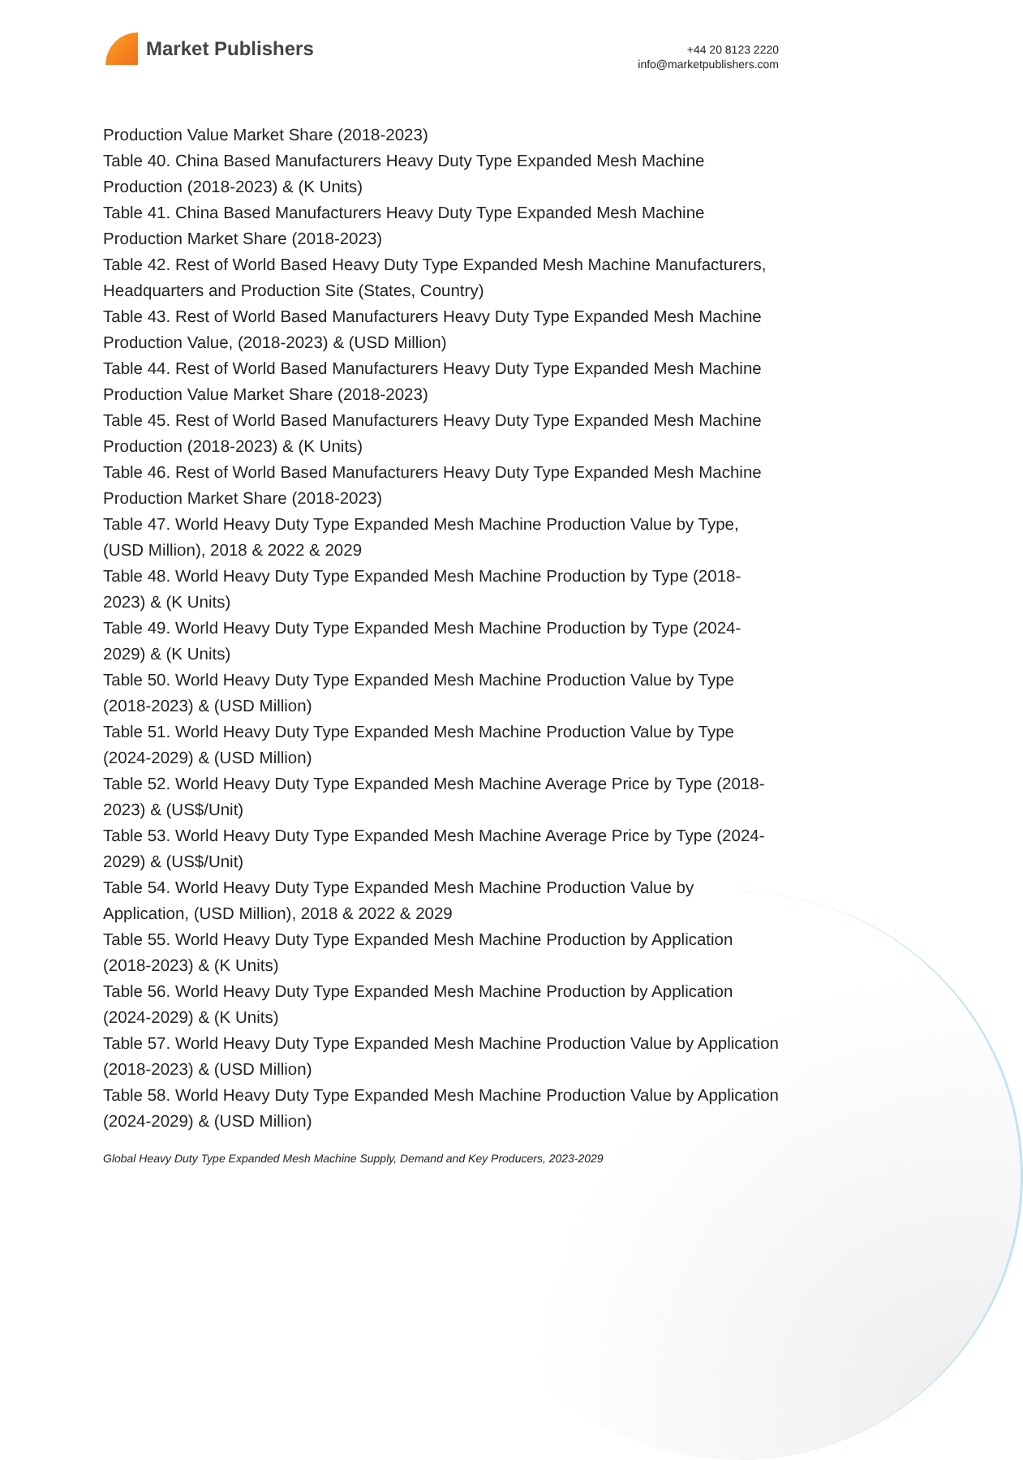Market Publishers
+44 20 8123 2220
info@marketpublishers.com
Production Value Market Share (2018-2023)
Table 40. China Based Manufacturers Heavy Duty Type Expanded Mesh Machine Production (2018-2023) & (K Units)
Table 41. China Based Manufacturers Heavy Duty Type Expanded Mesh Machine Production Market Share (2018-2023)
Table 42. Rest of World Based Heavy Duty Type Expanded Mesh Machine Manufacturers, Headquarters and Production Site (States, Country)
Table 43. Rest of World Based Manufacturers Heavy Duty Type Expanded Mesh Machine Production Value, (2018-2023) & (USD Million)
Table 44. Rest of World Based Manufacturers Heavy Duty Type Expanded Mesh Machine Production Value Market Share (2018-2023)
Table 45. Rest of World Based Manufacturers Heavy Duty Type Expanded Mesh Machine Production (2018-2023) & (K Units)
Table 46. Rest of World Based Manufacturers Heavy Duty Type Expanded Mesh Machine Production Market Share (2018-2023)
Table 47. World Heavy Duty Type Expanded Mesh Machine Production Value by Type, (USD Million), 2018 & 2022 & 2029
Table 48. World Heavy Duty Type Expanded Mesh Machine Production by Type (2018-2023) & (K Units)
Table 49. World Heavy Duty Type Expanded Mesh Machine Production by Type (2024-2029) & (K Units)
Table 50. World Heavy Duty Type Expanded Mesh Machine Production Value by Type (2018-2023) & (USD Million)
Table 51. World Heavy Duty Type Expanded Mesh Machine Production Value by Type (2024-2029) & (USD Million)
Table 52. World Heavy Duty Type Expanded Mesh Machine Average Price by Type (2018-2023) & (US$/Unit)
Table 53. World Heavy Duty Type Expanded Mesh Machine Average Price by Type (2024-2029) & (US$/Unit)
Table 54. World Heavy Duty Type Expanded Mesh Machine Production Value by Application, (USD Million), 2018 & 2022 & 2029
Table 55. World Heavy Duty Type Expanded Mesh Machine Production by Application (2018-2023) & (K Units)
Table 56. World Heavy Duty Type Expanded Mesh Machine Production by Application (2024-2029) & (K Units)
Table 57. World Heavy Duty Type Expanded Mesh Machine Production Value by Application (2018-2023) & (USD Million)
Table 58. World Heavy Duty Type Expanded Mesh Machine Production Value by Application (2024-2029) & (USD Million)
Global Heavy Duty Type Expanded Mesh Machine Supply, Demand and Key Producers, 2023-2029